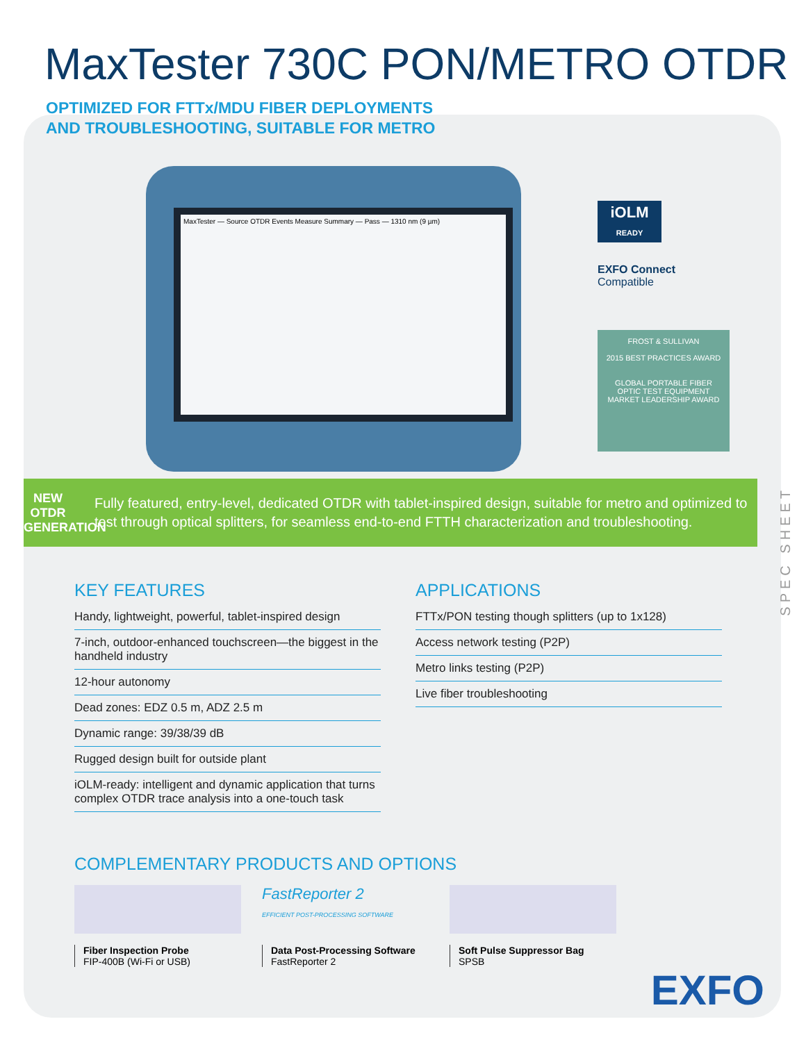MaxTester 730C PON/METRO OTDR
OPTIMIZED FOR FTTx/MDU FIBER DEPLOYMENTS
AND TROUBLESHOOTING, SUITABLE FOR METRO
MaxTester — Source OTDR Events Measure Summary — Pass — 1310 nm (9 µm)
iOLM
READY
EXFO Connect
Compatible
FROST & SULLIVAN
2015 BEST PRACTICES AWARD
GLOBAL PORTABLE FIBER OPTIC TEST EQUIPMENT MARKET LEADERSHIP AWARD
NEW OTDR GENERATION
Fully featured, entry-level, dedicated OTDR with tablet-inspired design, suitable for metro and optimized to test through optical splitters, for seamless end-to-end FTTH characterization and troubleshooting.
KEY FEATURES
Handy, lightweight, powerful, tablet-inspired design
7-inch, outdoor-enhanced touchscreen—the biggest in the handheld industry
12-hour autonomy
Dead zones: EDZ 0.5 m, ADZ 2.5 m
Dynamic range: 39/38/39 dB
Rugged design built for outside plant
iOLM-ready: intelligent and dynamic application that turns complex OTDR trace analysis into a one-touch task
APPLICATIONS
FTTx/PON testing though splitters (up to 1x128)
Access network testing (P2P)
Metro links testing (P2P)
Live fiber troubleshooting
COMPLEMENTARY PRODUCTS AND OPTIONS
Fiber Inspection Probe
FIP-400B (Wi-Fi or USB)
FastReporter 2
EFFICIENT POST-PROCESSING SOFTWARE
Data Post-Processing Software
FastReporter 2
Soft Pulse Suppressor Bag
SPSB
SPEC SHEET
EXFO